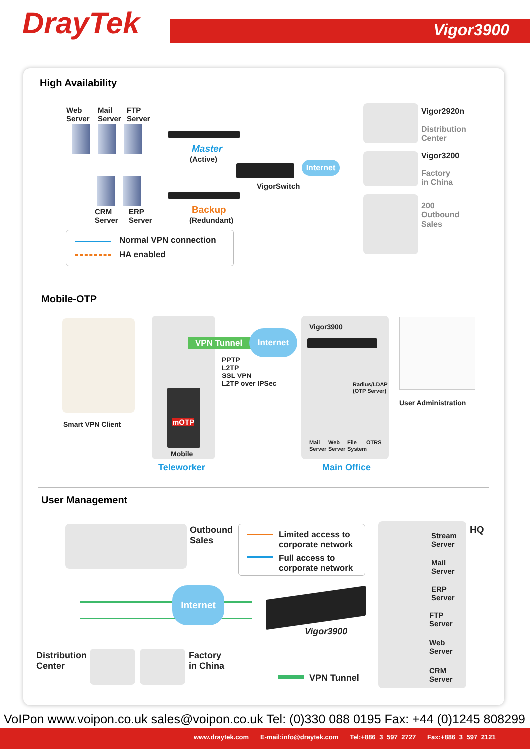DrayTek Vigor3900
High Availability
Web
Server
Mail
Server
FTP
Server
CRM
Server
ERP
Server
Master
(Active)
Backup
(Redundant)
VigorSwitch
Internet
Vigor2920n
Distribution
Center
Vigor3200
Factory
in China
200
Outbound
Sales
Normal VPN connection
HA enabled
Mobile-OTP
Smart VPN Client mOTP
Mobile
Teleworker
VPN Tunnel
Internet
PPTP
L2TP
SSL VPN
L2TP over IPSec
Vigor3900
Radius/LDAP
(OTP Server)
Mail
Server
Web
Server
File
System
OTRS
Main Office
User Administration
User Management
Outbound
Sales
Limited access to
corporate network
Full access to
corporate network
HQ
Stream
Server
Mail
Server
ERP
Server
FTP
Server
Web
Server
CRM
Server
Internet
Vigor3900
Distribution
Center
Factory
in China
VPN Tunnel
VoIPon www.voipon.co.uk sales@voipon.co.uk Tel: (0)330 088 0195 Fax: +44 (0)1245 808299
www.draytek.com E-mail:info@draytek.com Tel:+886 3 597 2727 Fax:+886 3 597 2121